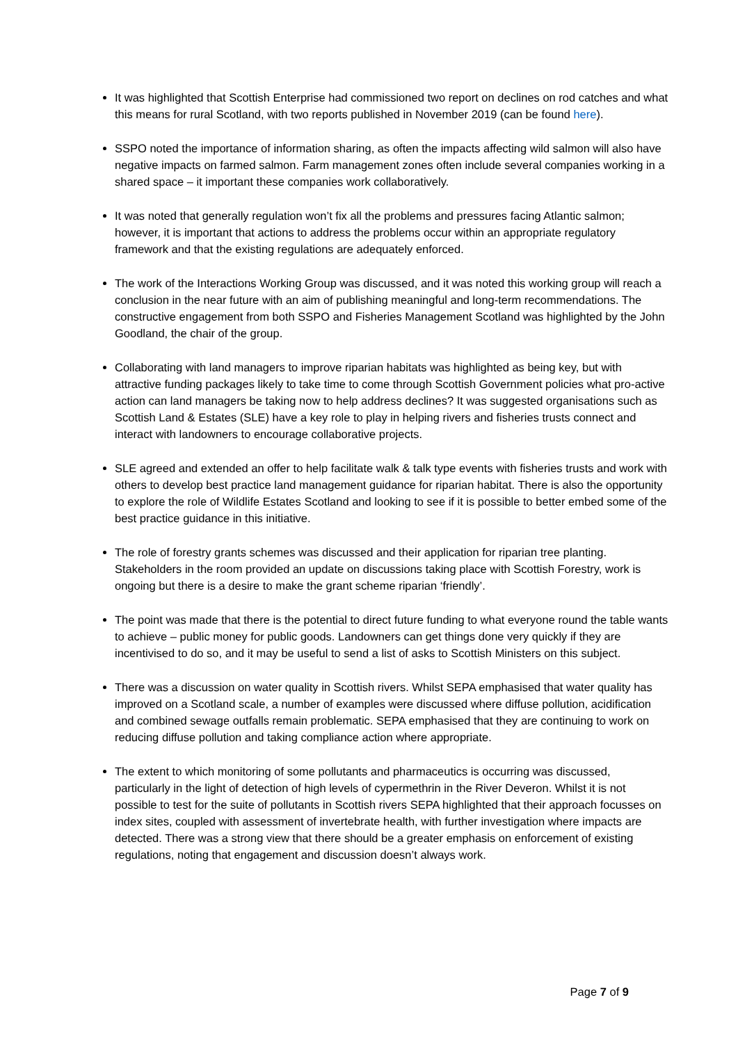It was highlighted that Scottish Enterprise had commissioned two report on declines on rod catches and what this means for rural Scotland, with two reports published in November 2019 (can be found here).
SSPO noted the importance of information sharing, as often the impacts affecting wild salmon will also have negative impacts on farmed salmon. Farm management zones often include several companies working in a shared space – it important these companies work collaboratively.
It was noted that generally regulation won’t fix all the problems and pressures facing Atlantic salmon; however, it is important that actions to address the problems occur within an appropriate regulatory framework and that the existing regulations are adequately enforced.
The work of the Interactions Working Group was discussed, and it was noted this working group will reach a conclusion in the near future with an aim of publishing meaningful and long-term recommendations. The constructive engagement from both SSPO and Fisheries Management Scotland was highlighted by the John Goodland, the chair of the group.
Collaborating with land managers to improve riparian habitats was highlighted as being key, but with attractive funding packages likely to take time to come through Scottish Government policies what pro-active action can land managers be taking now to help address declines? It was suggested organisations such as Scottish Land & Estates (SLE) have a key role to play in helping rivers and fisheries trusts connect and interact with landowners to encourage collaborative projects.
SLE agreed and extended an offer to help facilitate walk & talk type events with fisheries trusts and work with others to develop best practice land management guidance for riparian habitat. There is also the opportunity to explore the role of Wildlife Estates Scotland and looking to see if it is possible to better embed some of the best practice guidance in this initiative.
The role of forestry grants schemes was discussed and their application for riparian tree planting. Stakeholders in the room provided an update on discussions taking place with Scottish Forestry, work is ongoing but there is a desire to make the grant scheme riparian ‘friendly’.
The point was made that there is the potential to direct future funding to what everyone round the table wants to achieve – public money for public goods. Landowners can get things done very quickly if they are incentivised to do so, and it may be useful to send a list of asks to Scottish Ministers on this subject.
There was a discussion on water quality in Scottish rivers. Whilst SEPA emphasised that water quality has improved on a Scotland scale, a number of examples were discussed where diffuse pollution, acidification and combined sewage outfalls remain problematic. SEPA emphasised that they are continuing to work on reducing diffuse pollution and taking compliance action where appropriate.
The extent to which monitoring of some pollutants and pharmaceutics is occurring was discussed, particularly in the light of detection of high levels of cypermethrin in the River Deveron. Whilst it is not possible to test for the suite of pollutants in Scottish rivers SEPA highlighted that their approach focusses on index sites, coupled with assessment of invertebrate health, with further investigation where impacts are detected. There was a strong view that there should be a greater emphasis on enforcement of existing regulations, noting that engagement and discussion doesn’t always work.
Page 7 of 9